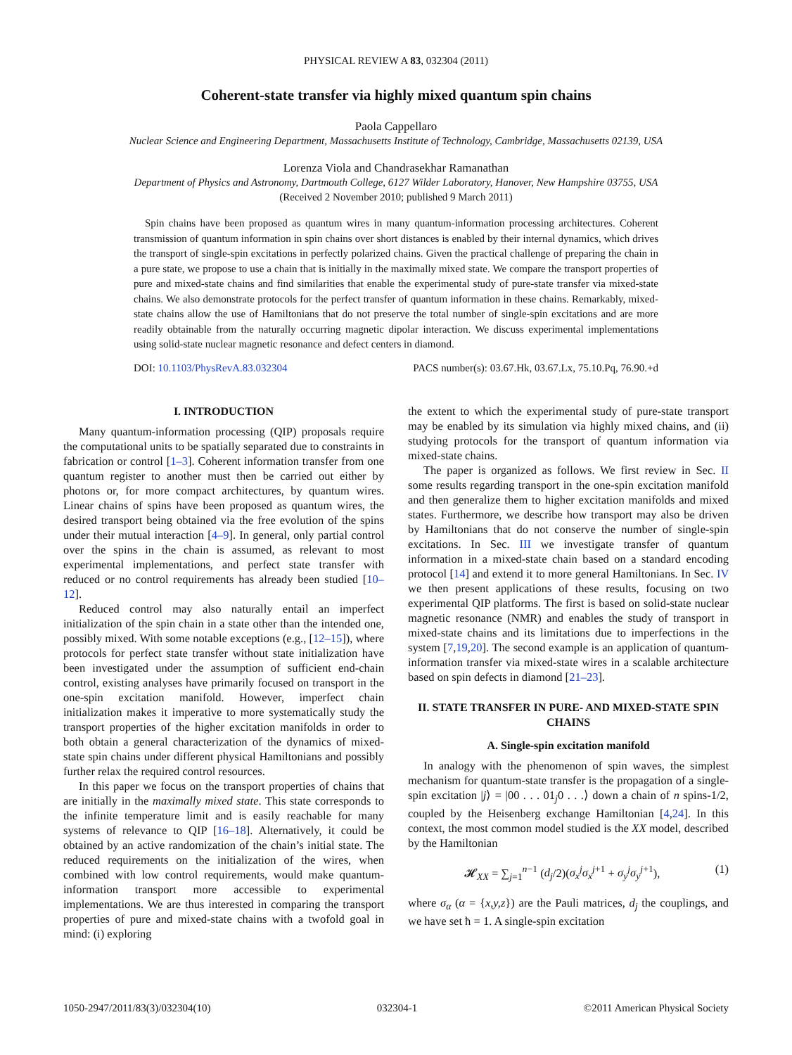PHYSICAL REVIEW A 83, 032304 (2011)
Coherent-state transfer via highly mixed quantum spin chains
Paola Cappellaro
Nuclear Science and Engineering Department, Massachusetts Institute of Technology, Cambridge, Massachusetts 02139, USA
Lorenza Viola and Chandrasekhar Ramanathan
Department of Physics and Astronomy, Dartmouth College, 6127 Wilder Laboratory, Hanover, New Hampshire 03755, USA
(Received 2 November 2010; published 9 March 2011)
Spin chains have been proposed as quantum wires in many quantum-information processing architectures. Coherent transmission of quantum information in spin chains over short distances is enabled by their internal dynamics, which drives the transport of single-spin excitations in perfectly polarized chains. Given the practical challenge of preparing the chain in a pure state, we propose to use a chain that is initially in the maximally mixed state. We compare the transport properties of pure and mixed-state chains and find similarities that enable the experimental study of pure-state transfer via mixed-state chains. We also demonstrate protocols for the perfect transfer of quantum information in these chains. Remarkably, mixed-state chains allow the use of Hamiltonians that do not preserve the total number of single-spin excitations and are more readily obtainable from the naturally occurring magnetic dipolar interaction. We discuss experimental implementations using solid-state nuclear magnetic resonance and defect centers in diamond.
DOI: 10.1103/PhysRevA.83.032304 PACS number(s): 03.67.Hk, 03.67.Lx, 75.10.Pq, 76.90.+d
I. INTRODUCTION
Many quantum-information processing (QIP) proposals require the computational units to be spatially separated due to constraints in fabrication or control [1–3]. Coherent information transfer from one quantum register to another must then be carried out either by photons or, for more compact architectures, by quantum wires. Linear chains of spins have been proposed as quantum wires, the desired transport being obtained via the free evolution of the spins under their mutual interaction [4–9]. In general, only partial control over the spins in the chain is assumed, as relevant to most experimental implementations, and perfect state transfer with reduced or no control requirements has already been studied [10–12].
Reduced control may also naturally entail an imperfect initialization of the spin chain in a state other than the intended one, possibly mixed. With some notable exceptions (e.g., [12–15]), where protocols for perfect state transfer without state initialization have been investigated under the assumption of sufficient end-chain control, existing analyses have primarily focused on transport in the one-spin excitation manifold. However, imperfect chain initialization makes it imperative to more systematically study the transport properties of the higher excitation manifolds in order to both obtain a general characterization of the dynamics of mixed-state spin chains under different physical Hamiltonians and possibly further relax the required control resources.
In this paper we focus on the transport properties of chains that are initially in the maximally mixed state. This state corresponds to the infinite temperature limit and is easily reachable for many systems of relevance to QIP [16–18]. Alternatively, it could be obtained by an active randomization of the chain’s initial state. The reduced requirements on the initialization of the wires, when combined with low control requirements, would make quantum-information transport more accessible to experimental implementations. We are thus interested in comparing the transport properties of pure and mixed-state chains with a twofold goal in mind: (i) exploring
the extent to which the experimental study of pure-state transport may be enabled by its simulation via highly mixed chains, and (ii) studying protocols for the transport of quantum information via mixed-state chains.
The paper is organized as follows. We first review in Sec. II some results regarding transport in the one-spin excitation manifold and then generalize them to higher excitation manifolds and mixed states. Furthermore, we describe how transport may also be driven by Hamiltonians that do not conserve the number of single-spin excitations. In Sec. III we investigate transfer of quantum information in a mixed-state chain based on a standard encoding protocol [14] and extend it to more general Hamiltonians. In Sec. IV we then present applications of these results, focusing on two experimental QIP platforms. The first is based on solid-state nuclear magnetic resonance (NMR) and enables the study of transport in mixed-state chains and its limitations due to imperfections in the system [7,19,20]. The second example is an application of quantum-information transfer via mixed-state wires in a scalable architecture based on spin defects in diamond [21–23].
II. STATE TRANSFER IN PURE- AND MIXED-STATE SPIN CHAINS
A. Single-spin excitation manifold
In analogy with the phenomenon of spin waves, the simplest mechanism for quantum-state transfer is the propagation of a single-spin excitation |j⟩ = |00 . . . 01<sub>j</sub>0 . . .⟩ down a chain of n spins-1/2, coupled by the Heisenberg exchange Hamiltonian [4,24]. In this context, the most common model studied is the XX model, described by the Hamiltonian
𝓗<sub>XX</sub> = ∑<sub>j=1</sub><sup>n−1</sup> (d<sub>j</sub>/2)(σ<sub>x</sub><sup>j</sup>σ<sub>x</sub><sup>j</sup><sup>+1</sup> + σ<sub>y</sub><sup>j</sup>σ<sub>y</sub><sup>j</sup><sup>+1</sup>), (1)
where σ<sub>α</sub> (α = {x,y,z}) are the Pauli matrices, d<sub>j</sub> the couplings, and we have set ħ = 1. A single-spin excitation
1050-2947/2011/83(3)/032304(10) 032304-1 ©2011 American Physical Society